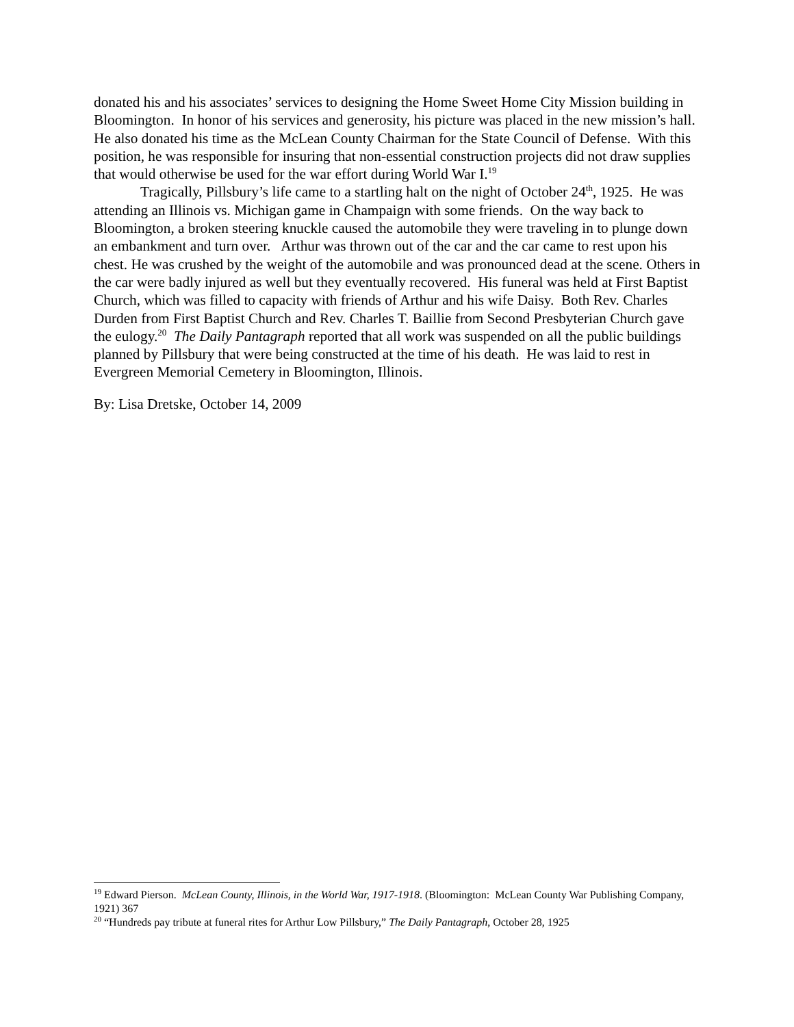donated his and his associates’ services to designing the Home Sweet Home City Mission building in Bloomington. In honor of his services and generosity, his picture was placed in the new mission’s hall. He also donated his time as the McLean County Chairman for the State Council of Defense. With this position, he was responsible for insuring that non-essential construction projects did not draw supplies that would otherwise be used for the war effort during World War I.<sup>19</sup>
Tragically, Pillsbury’s life came to a startling halt on the night of October 24<sup>th</sup>, 1925. He was attending an Illinois vs. Michigan game in Champaign with some friends. On the way back to Bloomington, a broken steering knuckle caused the automobile they were traveling in to plunge down an embankment and turn over. Arthur was thrown out of the car and the car came to rest upon his chest. He was crushed by the weight of the automobile and was pronounced dead at the scene. Others in the car were badly injured as well but they eventually recovered. His funeral was held at First Baptist Church, which was filled to capacity with friends of Arthur and his wife Daisy. Both Rev. Charles Durden from First Baptist Church and Rev. Charles T. Baillie from Second Presbyterian Church gave the eulogy.<sup>20</sup> The Daily Pantagraph reported that all work was suspended on all the public buildings planned by Pillsbury that were being constructed at the time of his death. He was laid to rest in Evergreen Memorial Cemetery in Bloomington, Illinois.
By: Lisa Dretske, October 14, 2009
<sup>19</sup> Edward Pierson. McLean County, Illinois, in the World War, 1917-1918. (Bloomington: McLean County War Publishing Company, 1921) 367
<sup>20</sup> “Hundreds pay tribute at funeral rites for Arthur Low Pillsbury,” The Daily Pantagraph, October 28, 1925